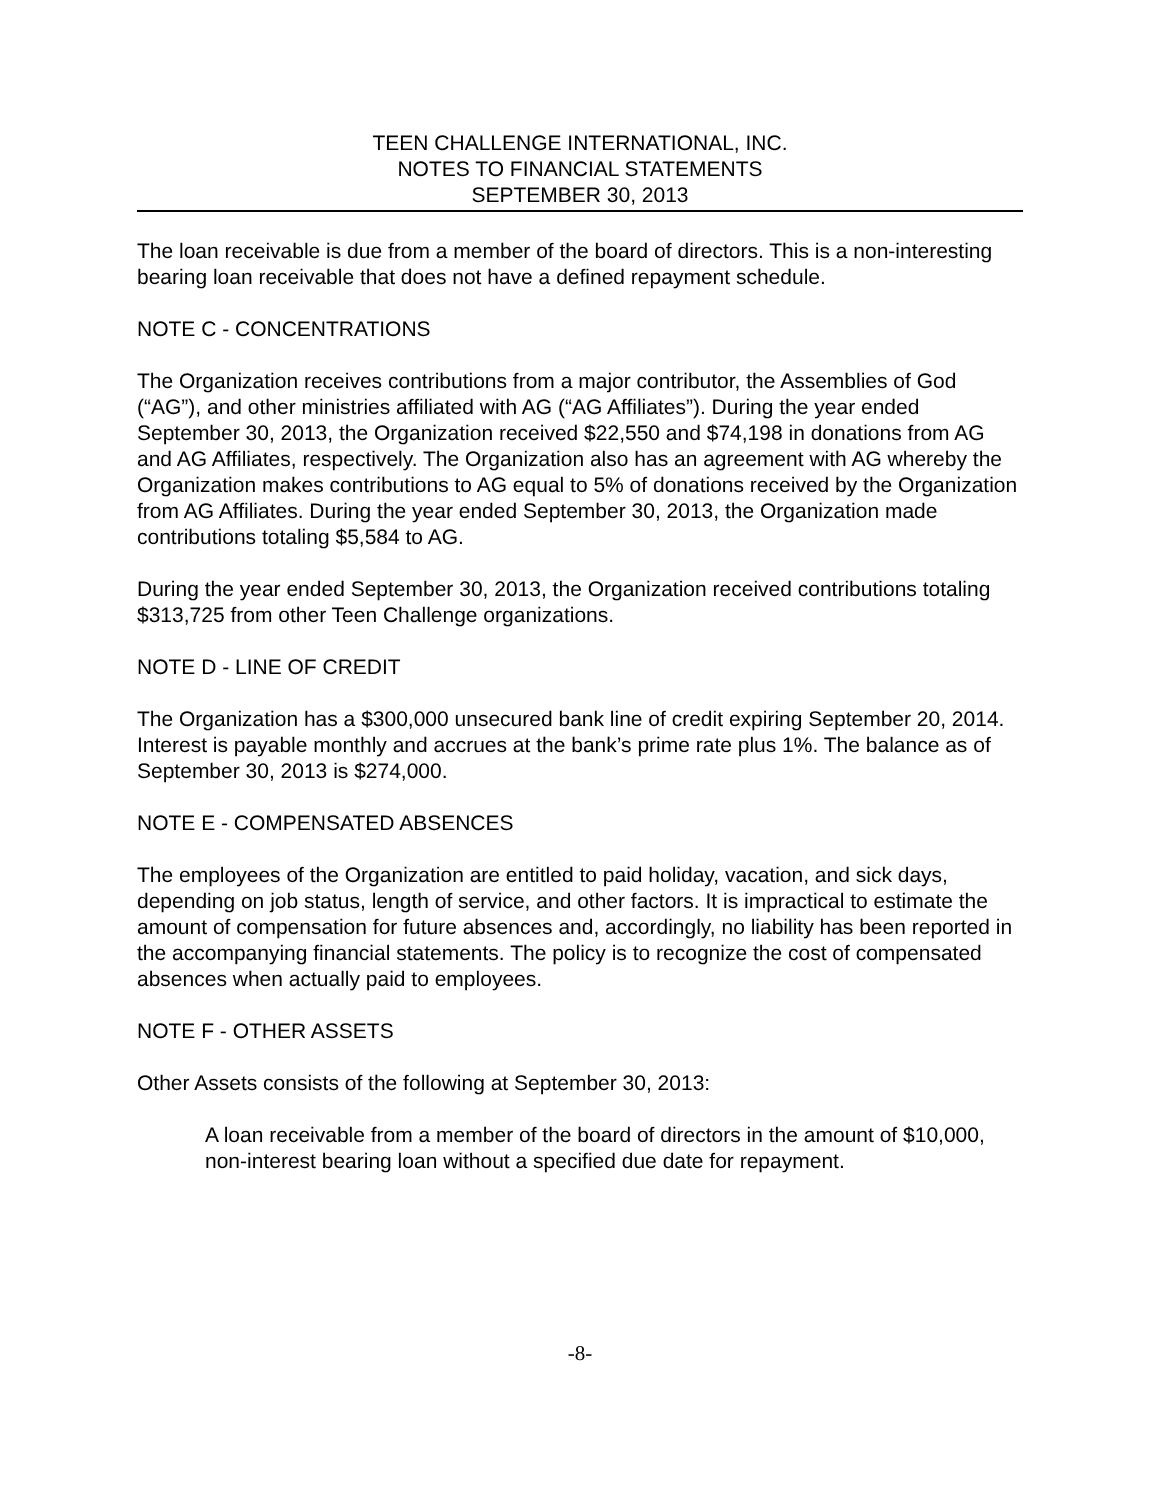TEEN CHALLENGE INTERNATIONAL, INC.
NOTES TO FINANCIAL STATEMENTS
SEPTEMBER 30, 2013
The loan receivable is due from a member of the board of directors. This is a non-interesting bearing loan receivable that does not have a defined repayment schedule.
NOTE C - CONCENTRATIONS
The Organization receives contributions from a major contributor, the Assemblies of God (“AG”), and other ministries affiliated with AG (“AG Affiliates”). During the year ended September 30, 2013, the Organization received $22,550 and $74,198 in donations from AG and AG Affiliates, respectively. The Organization also has an agreement with AG whereby the Organization makes contributions to AG equal to 5% of donations received by the Organization from AG Affiliates. During the year ended September 30, 2013, the Organization made contributions totaling $5,584 to AG.
During the year ended September 30, 2013, the Organization received contributions totaling $313,725 from other Teen Challenge organizations.
NOTE D - LINE OF CREDIT
The Organization has a $300,000 unsecured bank line of credit expiring September 20, 2014. Interest is payable monthly and accrues at the bank’s prime rate plus 1%. The balance as of September 30, 2013 is $274,000.
NOTE E - COMPENSATED ABSENCES
The employees of the Organization are entitled to paid holiday, vacation, and sick days, depending on job status, length of service, and other factors. It is impractical to estimate the amount of compensation for future absences and, accordingly, no liability has been reported in the accompanying financial statements. The policy is to recognize the cost of compensated absences when actually paid to employees.
NOTE F - OTHER ASSETS
Other Assets consists of the following at September 30, 2013:
A loan receivable from a member of the board of directors in the amount of $10,000, non-interest bearing loan without a specified due date for repayment.
-8-